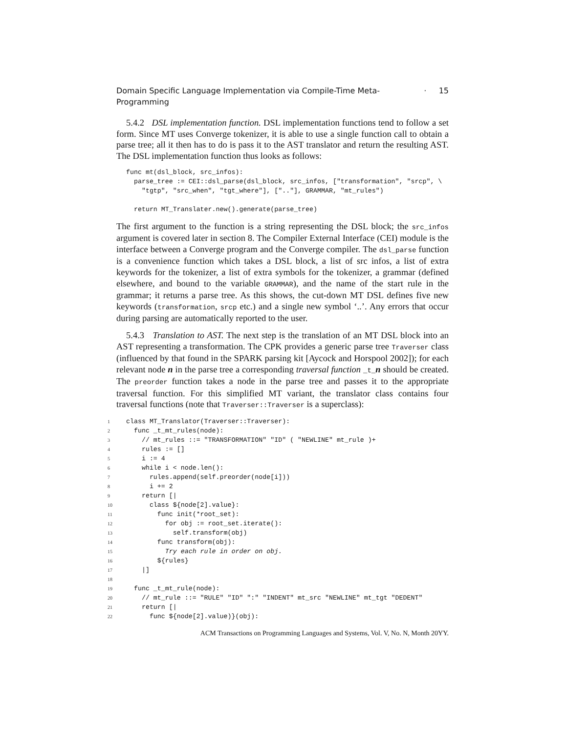Domain Specific Language Implementation via Compile-Time Meta-Programming · 15
5.4.2 DSL implementation function. DSL implementation functions tend to follow a set form. Since MT uses Converge tokenizer, it is able to use a single function call to obtain a parse tree; all it then has to do is pass it to the AST translator and return the resulting AST. The DSL implementation function thus looks as follows:
func mt(dsl_block, src_infos):
  parse_tree := CEI::dsl_parse(dsl_block, src_infos, ["transformation", "srcp", \
    "tgtp", "src_when", "tgt_where"], [".."], GRAMMAR, "mt_rules")

  return MT_Translater.new().generate(parse_tree)
The first argument to the function is a string representing the DSL block; the src_infos argument is covered later in section 8. The Compiler External Interface (CEI) module is the interface between a Converge program and the Converge compiler. The dsl_parse function is a convenience function which takes a DSL block, a list of src infos, a list of extra keywords for the tokenizer, a list of extra symbols for the tokenizer, a grammar (defined elsewhere, and bound to the variable GRAMMAR), and the name of the start rule in the grammar; it returns a parse tree. As this shows, the cut-down MT DSL defines five new keywords (transformation, srcp etc.) and a single new symbol ‘..’. Any errors that occur during parsing are automatically reported to the user.
5.4.3 Translation to AST. The next step is the translation of an MT DSL block into an AST representing a transformation. The CPK provides a generic parse tree Traverser class (influenced by that found in the SPARK parsing kit [Aycock and Horspool 2002]); for each relevant node n in the parse tree a corresponding traversal function _t_n should be created. The preorder function takes a node in the parse tree and passes it to the appropriate traversal function. For this simplified MT variant, the translator class contains four traversal functions (note that Traverser::Traverser is a superclass):
| 1 | class MT_Translator(Traverser::Traverser): |
| 2 | func _t_mt_rules(node): |
| 3 | // mt_rules ::= "TRANSFORMATION" "ID" ( "NEWLINE" mt_rule )+ |
| 4 | rules := [] |
| 5 | i := 4 |
| 6 | while i < node.len(): |
| 7 | rules.append(self.preorder(node[i])) |
| 8 | i += 2 |
| 9 | return [/ |
| 10 | class ${node[2].value}: |
| 11 | func init(*root_set): |
| 12 | for obj := root_set.iterate(): |
| 13 | self.transform(obj) |
| 14 | func transform(obj): |
| 15 | Try each rule in order on obj. |
| 16 | ${rules} |
| 17 | /] |
| 18 | |
| 19 | func _t_mt_rule(node): |
| 20 | // mt_rule ::= "RULE" "ID" ":" "INDENT" mt_src "NEWLINE" mt_tgt "DEDENT" |
| 21 | return [/ |
| 22 | func ${node[2].value)}(obj): |
ACM Transactions on Programming Languages and Systems, Vol. V, No. N, Month 20YY.